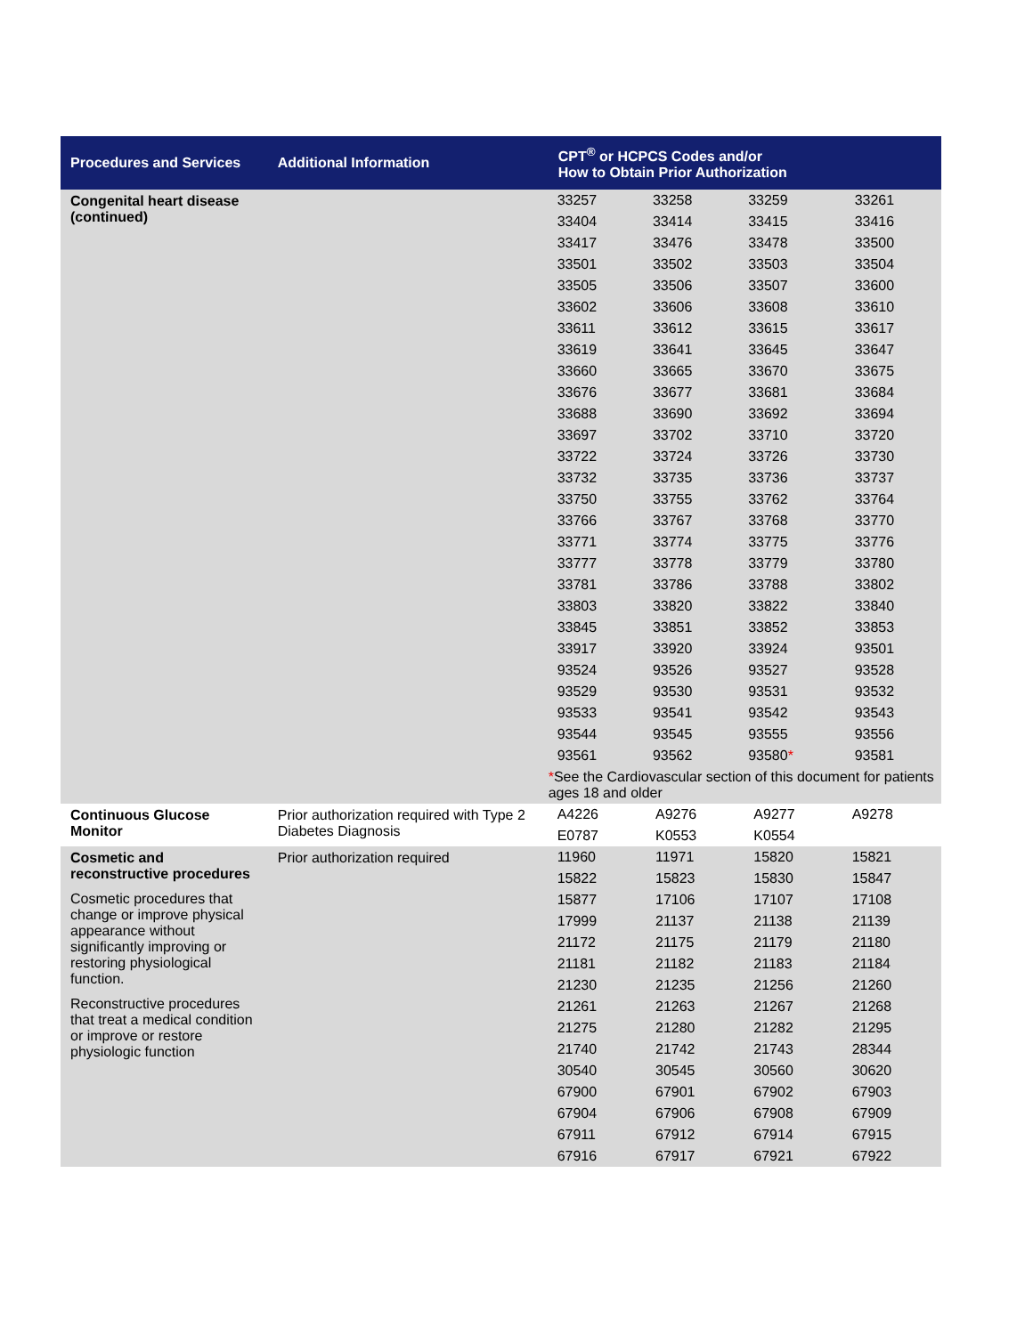| Procedures and Services | Additional Information | CPT<sup>®</sup> or HCPCS Codes and/or How to Obtain Prior Authorization |
| --- | --- | --- |
| Congenital heart disease (continued) | | / 33257 / 33258 / 33259 / 33261 / / 33404 / 33414 / 33415 / 33416 / / 33417 / 33476 / 33478 / 33500 / / 33501 / 33502 / 33503 / 33504 / / 33505 / 33506 / 33507 / 33600 / / 33602 / 33606 / 33608 / 33610 / / 33611 / 33612 / 33615 / 33617 / / 33619 / 33641 / 33645 / 33647 / / 33660 / 33665 / 33670 / 33675 / / 33676 / 33677 / 33681 / 33684 / / 33688 / 33690 / 33692 / 33694 / / 33697 / 33702 / 33710 / 33720 / / 33722 / 33724 / 33726 / 33730 / / 33732 / 33735 / 33736 / 33737 / / 33750 / 33755 / 33762 / 33764 / / 33766 / 33767 / 33768 / 33770 / / 33771 / 33774 / 33775 / 33776 / / 33777 / 33778 / 33779 / 33780 / / 33781 / 33786 / 33788 / 33802 / / 33803 / 33820 / 33822 / 33840 / / 33845 / 33851 / 33852 / 33853 / / 33917 / 33920 / 33924 / 93501 / / 93524 / 93526 / 93527 / 93528 / / 93529 / 93530 / 93531 / 93532 / / 93533 / 93541 / 93542 / 93543 / / 93544 / 93545 / 93555 / 93556 / / 93561 / 93562 / 93580 * / 93581 / / * See the Cardiovascular section of this document for patients ages 18 and older / / / / |
| Continuous Glucose Monitor | Prior authorization required with Type 2 Diabetes Diagnosis | / A4226 / A9276 / A9277 / A9278 / / E0787 / K0553 / K0554 / / |
| Cosmetic and reconstructive procedures Cosmetic procedures that change or improve physical appearance without significantly improving or restoring physiological function. Reconstructive procedures that treat a medical condition or improve or restore physiologic function | Prior authorization required | / 11960 / 11971 / 15820 / 15821 / / 15822 / 15823 / 15830 / 15847 / / 15877 / 17106 / 17107 / 17108 / / 17999 / 21137 / 21138 / 21139 / / 21172 / 21175 / 21179 / 21180 / / 21181 / 21182 / 21183 / 21184 / / 21230 / 21235 / 21256 / 21260 / / 21261 / 21263 / 21267 / 21268 / / 21275 / 21280 / 21282 / 21295 / / 21740 / 21742 / 21743 / 28344 / / 30540 / 30545 / 30560 / 30620 / / 67900 / 67901 / 67902 / 67903 / / 67904 / 67906 / 67908 / 67909 / / 67911 / 67912 / 67914 / 67915 / / 67916 / 67917 / 67921 / 67922 / |